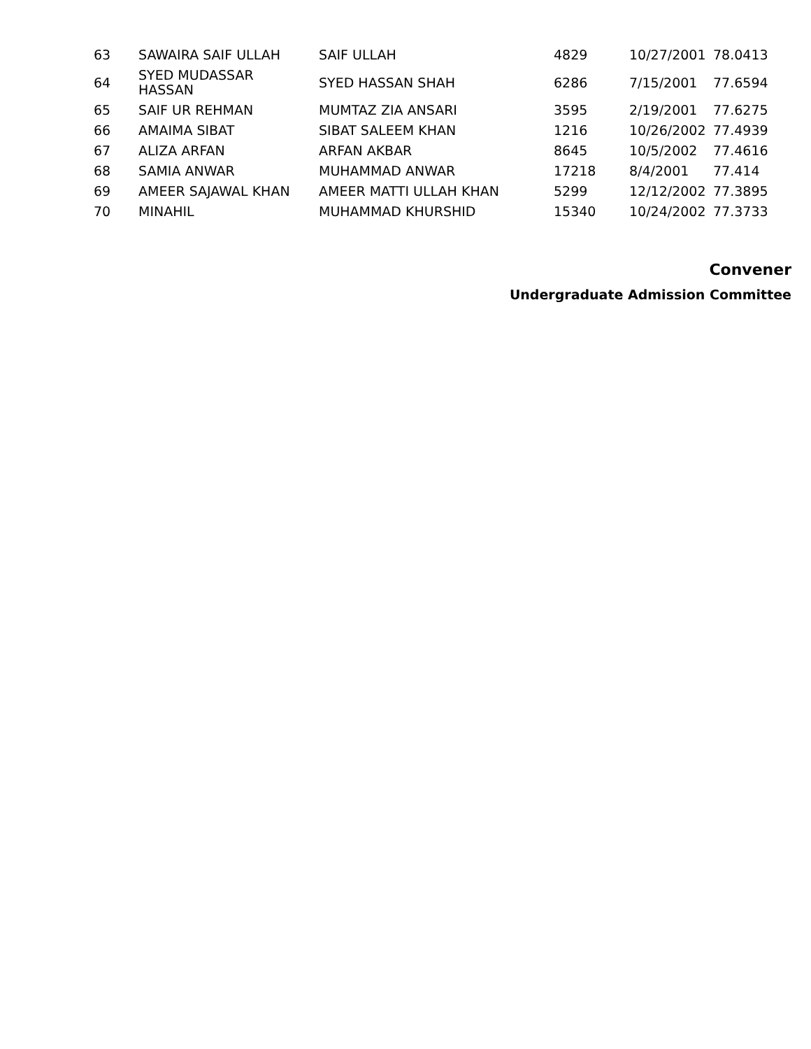| 63 | SAWAIRA SAIF ULLAH | SAIF ULLAH | 4829 | 10/27/2001 | 78.0413 |
| 64 | SYED MUDASSAR HASSAN | SYED HASSAN SHAH | 6286 | 7/15/2001 | 77.6594 |
| 65 | SAIF UR REHMAN | MUMTAZ ZIA ANSARI | 3595 | 2/19/2001 | 77.6275 |
| 66 | AMAIMA SIBAT | SIBAT SALEEM KHAN | 1216 | 10/26/2002 | 77.4939 |
| 67 | ALIZA ARFAN | ARFAN AKBAR | 8645 | 10/5/2002 | 77.4616 |
| 68 | SAMIA ANWAR | MUHAMMAD ANWAR | 17218 | 8/4/2001 | 77.414 |
| 69 | AMEER SAJAWAL KHAN | AMEER MATTI ULLAH KHAN | 5299 | 12/12/2002 | 77.3895 |
| 70 | MINAHIL | MUHAMMAD KHURSHID | 15340 | 10/24/2002 | 77.3733 |
Convener
Undergraduate Admission Committee